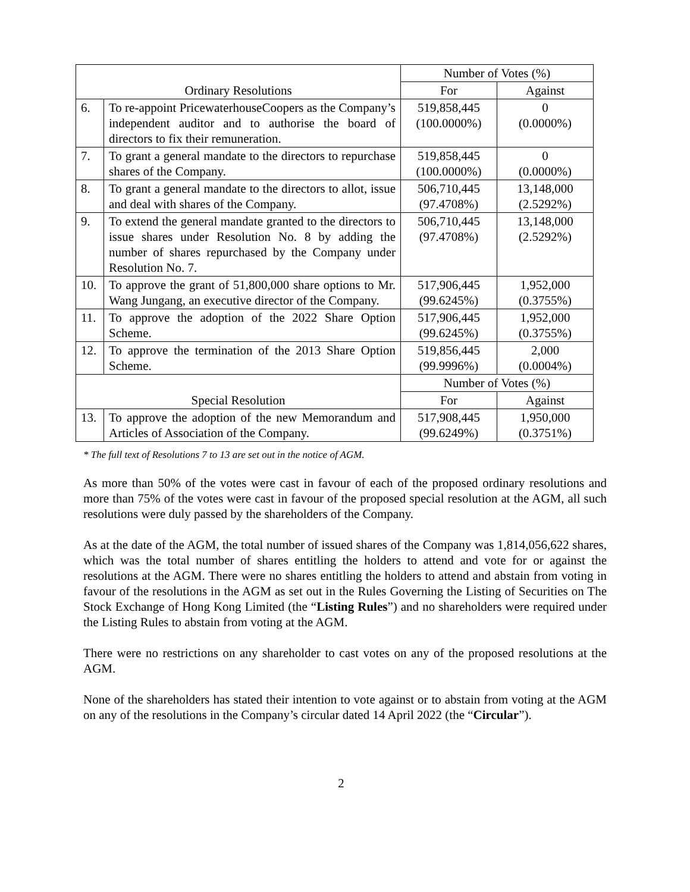| Ordinary Resolutions | | Number of Votes (%) | |
| --- | --- | --- | --- |
| | | For | Against |
| 6. | To re-appoint PricewaterhouseCoopers as the Company’s independent auditor and to authorise the board of directors to fix their remuneration. | 519,858,445 (100.0000%) | 0 (0.0000%) |
| 7. | To grant a general mandate to the directors to repurchase shares of the Company. | 519,858,445 (100.0000%) | 0 (0.0000%) |
| 8. | To grant a general mandate to the directors to allot, issue and deal with shares of the Company. | 506,710,445 (97.4708%) | 13,148,000 (2.5292%) |
| 9. | To extend the general mandate granted to the directors to issue shares under Resolution No. 8 by adding the number of shares repurchased by the Company under Resolution No. 7. | 506,710,445 (97.4708%) | 13,148,000 (2.5292%) |
| 10. | To approve the grant of 51,800,000 share options to Mr. Wang Jungang, an executive director of the Company. | 517,906,445 (99.6245%) | 1,952,000 (0.3755%) |
| 11. | To approve the adoption of the 2022 Share Option Scheme. | 517,906,445 (99.6245%) | 1,952,000 (0.3755%) |
| 12. | To approve the termination of the 2013 Share Option Scheme. | 519,856,445 (99.9996%) | 2,000 (0.0004%) |
| Special Resolution | | Number of Votes (%) | |
| | | For | Against |
| 13. | To approve the adoption of the new Memorandum and Articles of Association of the Company. | 517,908,445 (99.6249%) | 1,950,000 (0.3751%) |
* The full text of Resolutions 7 to 13 are set out in the notice of AGM.
As more than 50% of the votes were cast in favour of each of the proposed ordinary resolutions and more than 75% of the votes were cast in favour of the proposed special resolution at the AGM, all such resolutions were duly passed by the shareholders of the Company.
As at the date of the AGM, the total number of issued shares of the Company was 1,814,056,622 shares, which was the total number of shares entitling the holders to attend and vote for or against the resolutions at the AGM. There were no shares entitling the holders to attend and abstain from voting in favour of the resolutions in the AGM as set out in the Rules Governing the Listing of Securities on The Stock Exchange of Hong Kong Limited (the “Listing Rules”) and no shareholders were required under the Listing Rules to abstain from voting at the AGM.
There were no restrictions on any shareholder to cast votes on any of the proposed resolutions at the AGM.
None of the shareholders has stated their intention to vote against or to abstain from voting at the AGM on any of the resolutions in the Company’s circular dated 14 April 2022 (the “Circular”).
2